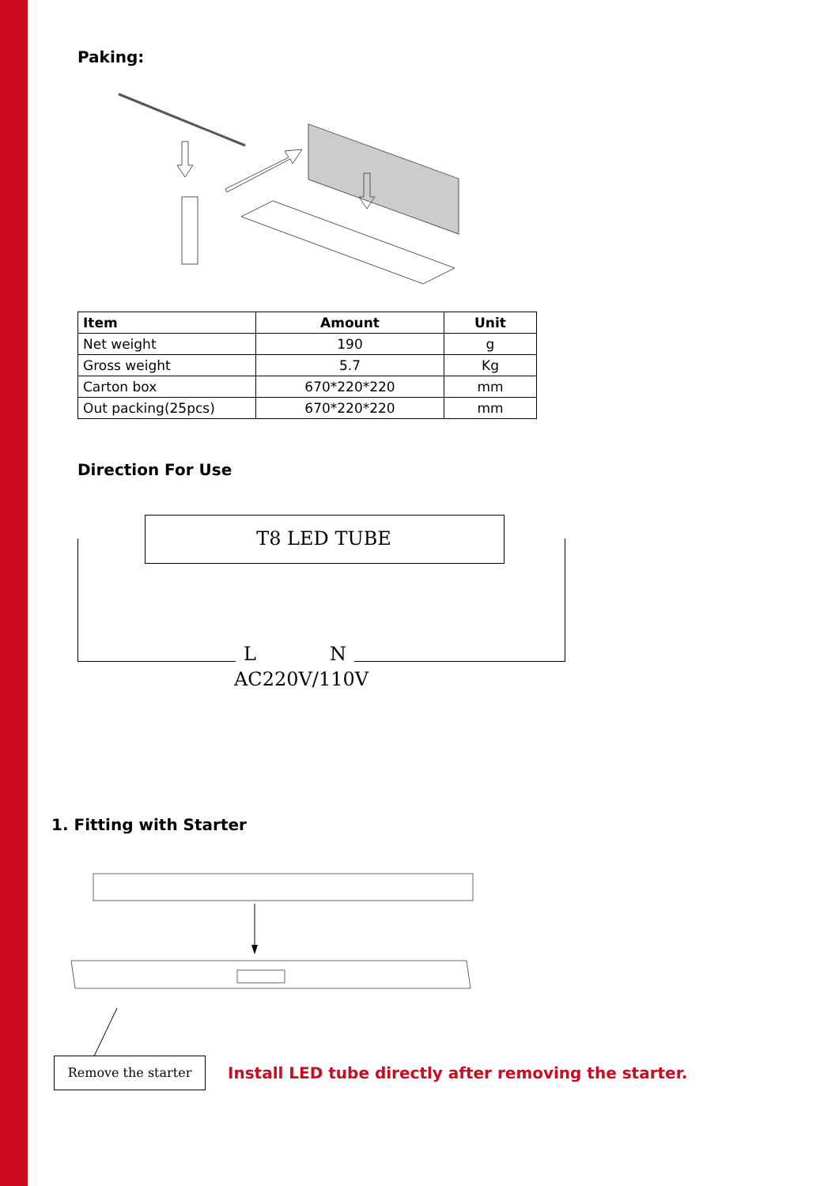Paking:
| Item | Amount | Unit |
| --- | --- | --- |
| Net weight | 190 | g |
| Gross weight | 5.7 | Kg |
| Carton box | 670*220*220 | mm |
| Out packing(25pcs) | 670*220*220 | mm |
Direction For Use
T8 LED TUBE
L N
AC220V/110V
1. Fitting with Starter
Remove the starter
Install LED tube directly after removing the starter.